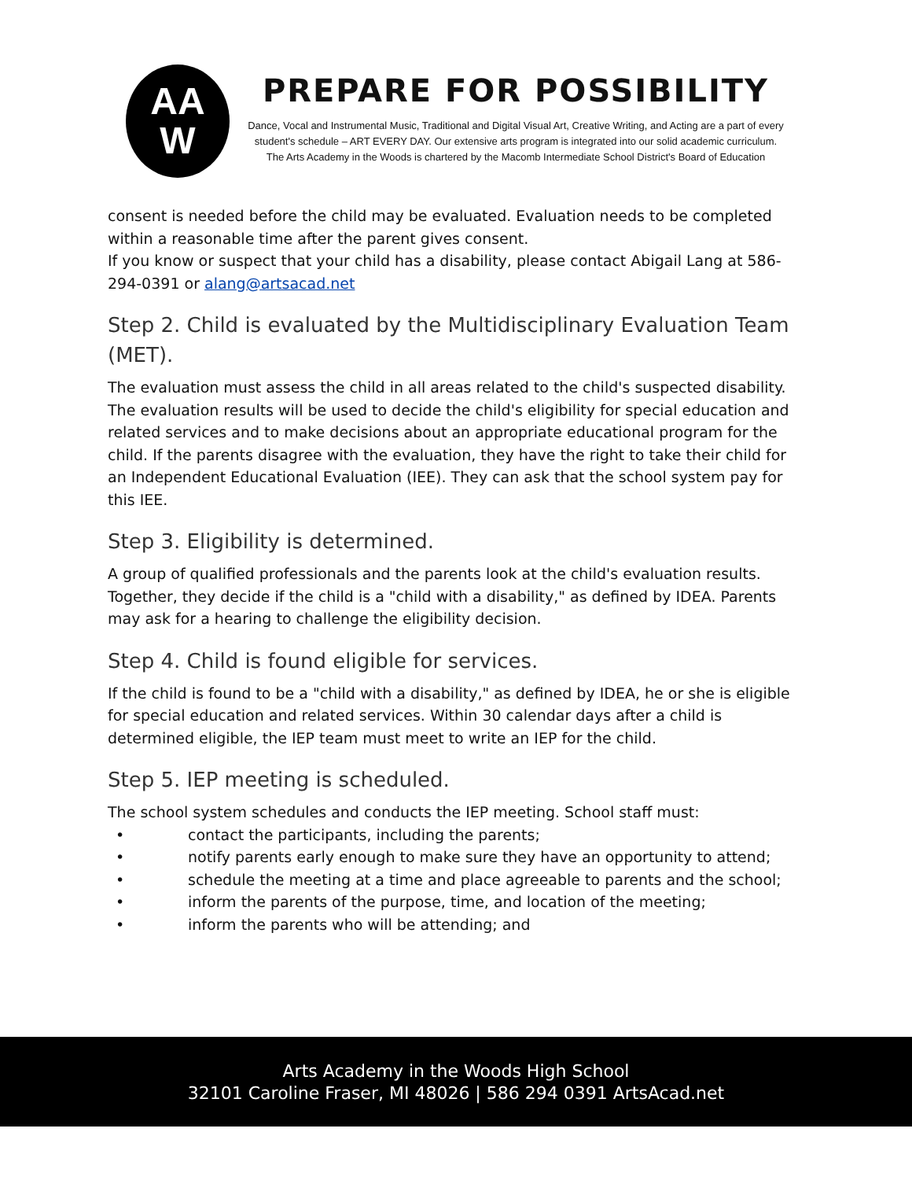AA
W
PREPARE FOR POSSIBILITY
Dance, Vocal and Instrumental Music, Traditional and Digital Visual Art, Creative Writing, and Acting are a part of every student's schedule – ART EVERY DAY. Our extensive arts program is integrated into our solid academic curriculum.
The Arts Academy in the Woods is chartered by the Macomb Intermediate School District's Board of Education
consent is needed before the child may be evaluated. Evaluation needs to be completed within a reasonable time after the parent gives consent.
If you know or suspect that your child has a disability, please contact Abigail Lang at 586-294-0391 or alang@artsacad.net
Step 2. Child is evaluated by the Multidisciplinary Evaluation Team (MET).
The evaluation must assess the child in all areas related to the child's suspected disability. The evaluation results will be used to decide the child's eligibility for special education and related services and to make decisions about an appropriate educational program for the child. If the parents disagree with the evaluation, they have the right to take their child for an Independent Educational Evaluation (IEE). They can ask that the school system pay for this IEE.
Step 3. Eligibility is determined.
A group of qualified professionals and the parents look at the child's evaluation results. Together, they decide if the child is a "child with a disability," as defined by IDEA. Parents may ask for a hearing to challenge the eligibility decision.
Step 4. Child is found eligible for services.
If the child is found to be a "child with a disability," as defined by IDEA, he or she is eligible for special education and related services. Within 30 calendar days after a child is determined eligible, the IEP team must meet to write an IEP for the child.
Step 5. IEP meeting is scheduled.
The school system schedules and conducts the IEP meeting. School staff must:
• contact the participants, including the parents;
• notify parents early enough to make sure they have an opportunity to attend;
• schedule the meeting at a time and place agreeable to parents and the school;
• inform the parents of the purpose, time, and location of the meeting;
• inform the parents who will be attending; and
Arts Academy in the Woods High School
32101 Caroline Fraser, MI 48026 | 586 294 0391 ArtsAcad.net